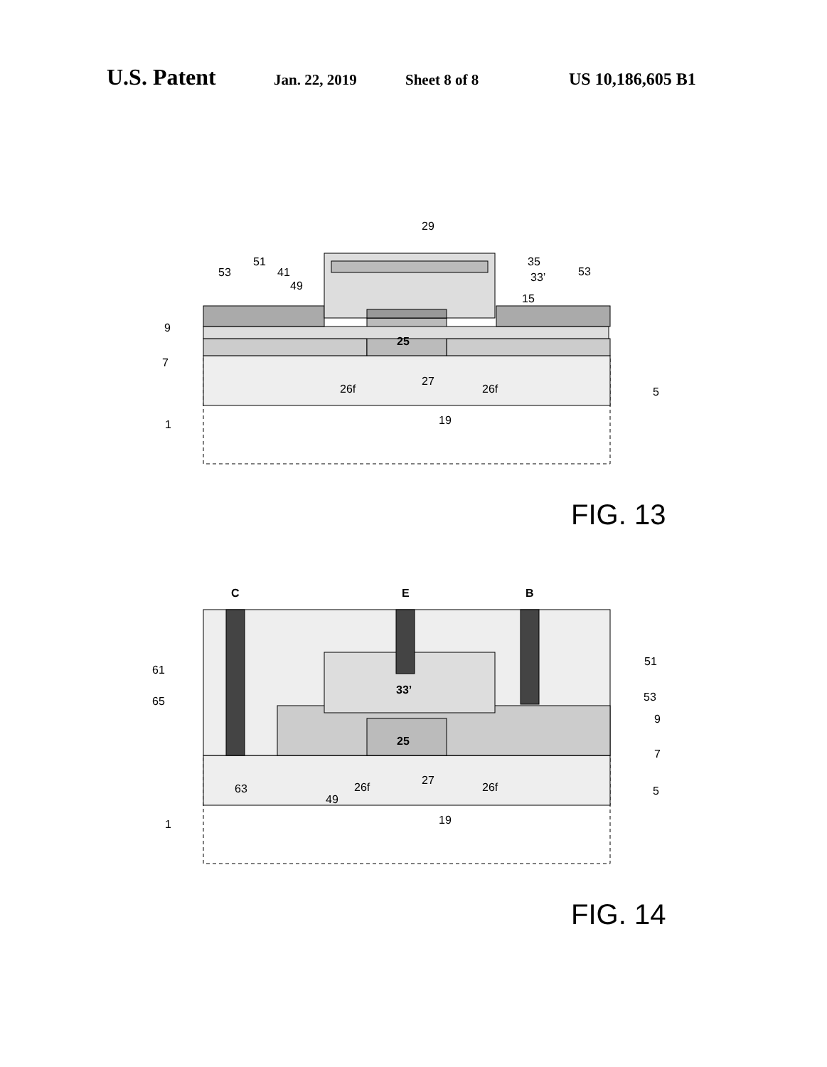U.S. Patent Jan. 22, 2019 Sheet 8 of 8 US 10,186,605 B1
29
35
33’
53
53
51
41
49
15
9
7
25
26f
27
26f
5
19
1
FIG. 13
C
E
B
61
51
33’
65
53
9
7
25
63
49
26f
27
26f
5
19
1
FIG. 14